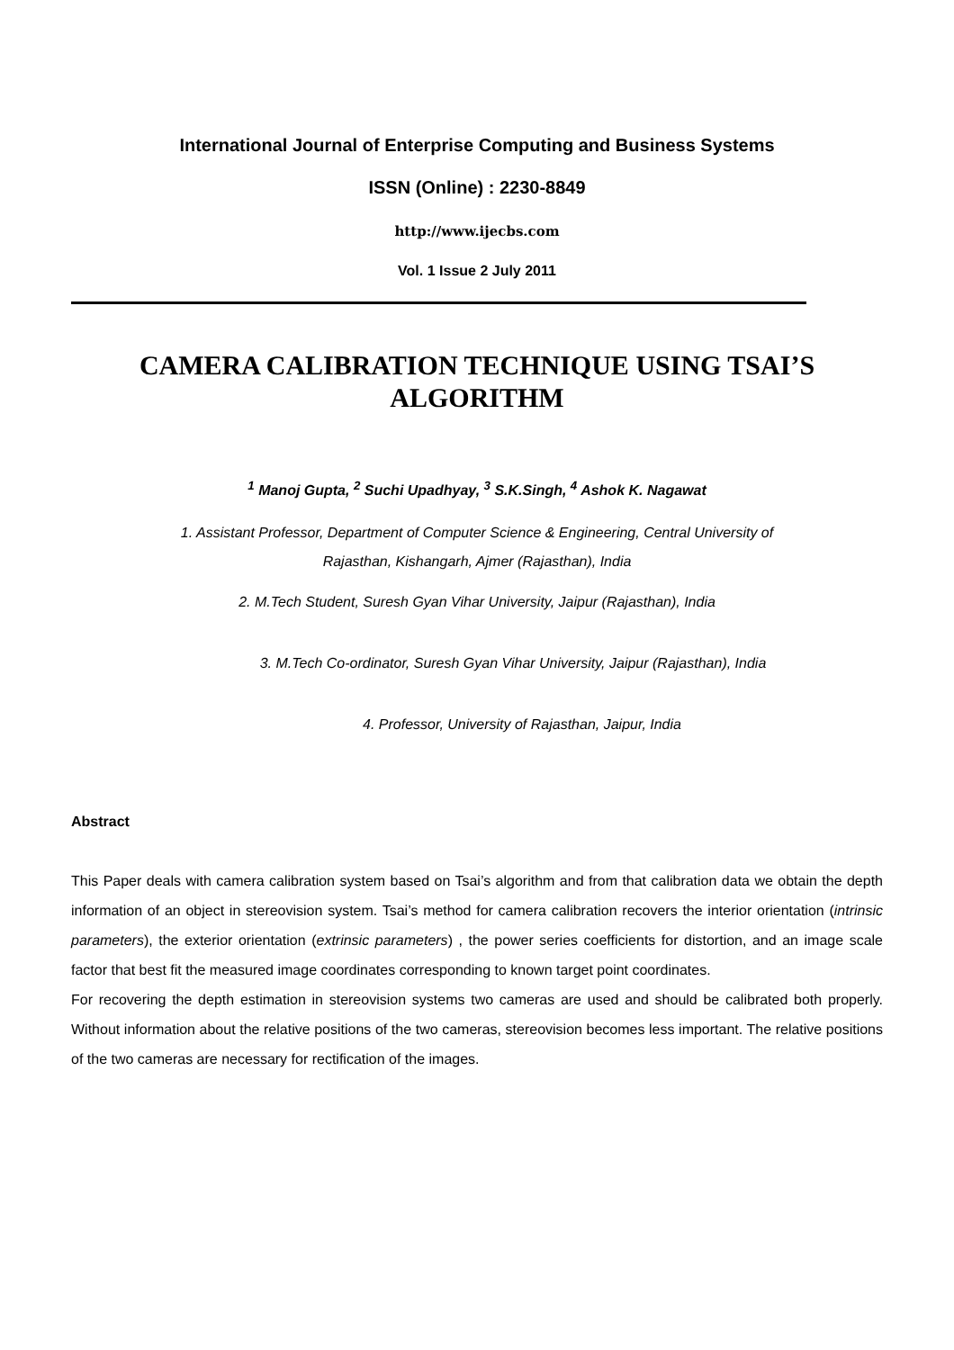International Journal of Enterprise Computing and Business Systems
ISSN (Online) : 2230-8849
http://www.ijecbs.com
Vol. 1 Issue 2 July 2011
CAMERA CALIBRATION TECHNIQUE USING TSAI’S
ALGORITHM
<sup>1</sup> Manoj Gupta, <sup>2</sup> Suchi Upadhyay, <sup>3</sup> S.K.Singh, <sup>4</sup> Ashok K. Nagawat
1. Assistant Professor, Department of Computer Science & Engineering, Central University of
Rajasthan, Kishangarh, Ajmer (Rajasthan), India
2. M.Tech Student, Suresh Gyan Vihar University, Jaipur (Rajasthan), India
3. M.Tech Co-ordinator, Suresh Gyan Vihar University, Jaipur (Rajasthan), India
4. Professor, University of Rajasthan, Jaipur, India
Abstract
This Paper deals with camera calibration system based on Tsai’s algorithm and from that calibration data we obtain the depth information of an object in stereovision system. Tsai’s method for camera calibration recovers the interior orientation (intrinsic parameters), the exterior orientation (extrinsic parameters) , the power series coefficients for distortion, and an image scale factor that best fit the measured image coordinates corresponding to known target point coordinates.
For recovering the depth estimation in stereovision systems two cameras are used and should be calibrated both properly. Without information about the relative positions of the two cameras, stereovision becomes less important. The relative positions of the two cameras are necessary for rectification of the images.